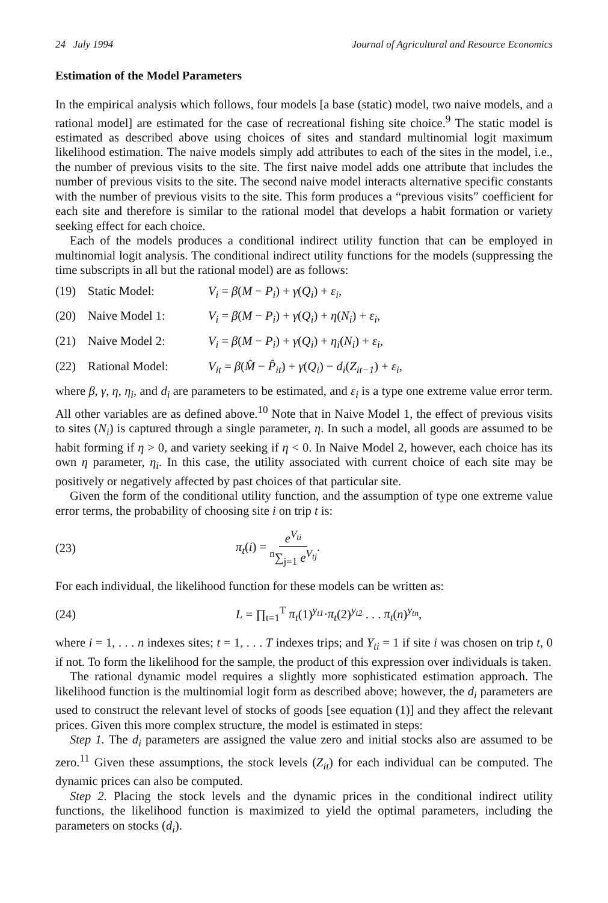24 July 1994 Journal of Agricultural and Resource Economics
Estimation of the Model Parameters
In the empirical analysis which follows, four models [a base (static) model, two naive models, and a rational model] are estimated for the case of recreational fishing site choice.<sup>9</sup> The static model is estimated as described above using choices of sites and standard multinomial logit maximum likelihood estimation. The naive models simply add attributes to each of the sites in the model, i.e., the number of previous visits to the site. The first naive model adds one attribute that includes the number of previous visits to the site. The second naive model interacts alternative specific constants with the number of previous visits to the site. This form produces a “previous visits” coefficient for each site and therefore is similar to the rational model that develops a habit formation or variety seeking effect for each choice.
Each of the models produces a conditional indirect utility function that can be employed in multinomial logit analysis. The conditional indirect utility functions for the models (suppressing the time subscripts in all but the rational model) are as follows:
(19) Static Model: V<sub>i</sub> = β(M − P<sub>i</sub>) + γ(Q<sub>i</sub>) + ε<sub>i</sub>,
(20) Naive Model 1: V<sub>i</sub> = β(M − P<sub>i</sub>) + γ(Q<sub>i</sub>) + η(N<sub>i</sub>) + ε<sub>i</sub>,
(21) Naive Model 2: V<sub>i</sub> = β(M − P<sub>i</sub>) + γ(Q<sub>i</sub>) + η<sub>i</sub>(N<sub>i</sub>) + ε<sub>i</sub>,
(22) Rational Model: V<sub>it</sub> = β(M̂ − P̂<sub>it</sub>) + γ(Q<sub>i</sub>) − d<sub>i</sub>(Z<sub>it−1</sub>) + ε<sub>i</sub>,
where β, γ, η, η<sub>i</sub>, and d<sub>i</sub> are parameters to be estimated, and ε<sub>i</sub> is a type one extreme value error term. All other variables are as defined above.<sup>10</sup> Note that in Naive Model 1, the effect of previous visits to sites (N<sub>i</sub>) is captured through a single parameter, η. In such a model, all goods are assumed to be habit forming if η > 0, and variety seeking if η < 0. In Naive Model 2, however, each choice has its own η parameter, η<sub>i</sub>. In this case, the utility associated with current choice of each site may be positively or negatively affected by past choices of that particular site.
Given the form of the conditional utility function, and the assumption of type one extreme value error terms, the probability of choosing site i on trip t is:
(23) π<sub>t</sub>(i) = e<sup>V<sub>ti</sub></sup> <sup>n</sup>∑<sub>j=1</sub> e<sup>V<sub>tj</sub></sup>.
For each individual, the likelihood function for these models can be written as:
(24) L = ∏<sub>t=1</sub><sup>T</sup> π<sub>t</sub>(1)<sup>y<sub>t1</sub></sup>·π<sub>t</sub>(2)<sup>y<sub>t2</sub></sup> . . . π<sub>t</sub>(n)<sup>y<sub>tn</sub></sup>,
where i = 1, . . . n indexes sites; t = 1, . . . T indexes trips; and Y<sub>ti</sub> = 1 if site i was chosen on trip t, 0 if not. To form the likelihood for the sample, the product of this expression over individuals is taken.
The rational dynamic model requires a slightly more sophisticated estimation approach. The likelihood function is the multinomial logit form as described above; however, the d<sub>i</sub> parameters are used to construct the relevant level of stocks of goods [see equation (1)] and they affect the relevant prices. Given this more complex structure, the model is estimated in steps:
Step 1. The d<sub>i</sub> parameters are assigned the value zero and initial stocks also are assumed to be zero.<sup>11</sup> Given these assumptions, the stock levels (Z<sub>it</sub>) for each individual can be computed. The dynamic prices can also be computed.
Step 2. Placing the stock levels and the dynamic prices in the conditional indirect utility functions, the likelihood function is maximized to yield the optimal parameters, including the parameters on stocks (d<sub>i</sub>).